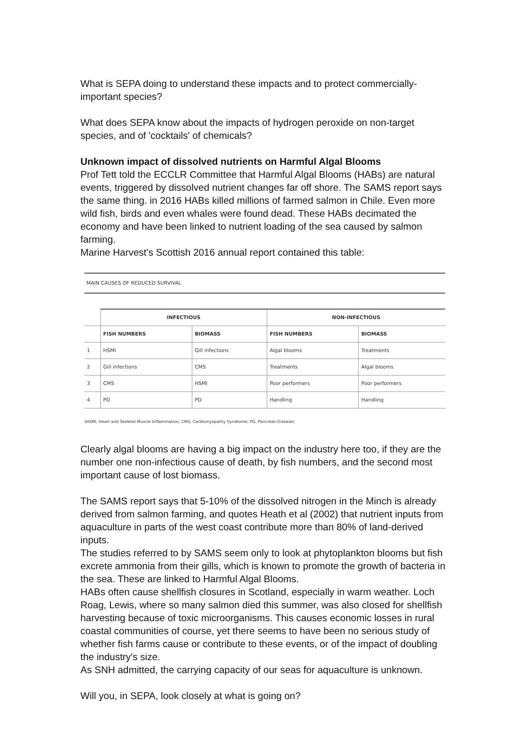What is SEPA doing to understand these impacts and to protect commercially-important species?
What does SEPA know about the impacts of hydrogen peroxide on non-target species, and of 'cocktails' of chemicals?
Unknown impact of dissolved nutrients on Harmful Algal Blooms
Prof Tett told the ECCLR Committee that Harmful Algal Blooms (HABs) are natural events, triggered by dissolved nutrient changes far off shore. The SAMS report says the same thing. in 2016 HABs killed millions of farmed salmon in Chile. Even more wild fish, birds and even whales were found dead. These HABs decimated the economy and have been linked to nutrient loading of the sea caused by salmon farming.
Marine Harvest's Scottish 2016 annual report contained this table:
MAIN CAUSES OF REDUCED SURVIVAL
| | INFECTIOUS | | NON-INFECTIOUS | |
| --- | --- | --- | --- | --- |
| | FISH NUMBERS | BIOMASS | FISH NUMBERS | BIOMASS |
| 1 | HSMI | Gill infections | Algal blooms | Treatments |
| 2 | Gill infections | CMS | Treatments | Algal blooms |
| 3 | CMS | HSMI | Poor performers | Poor performers |
| 4 | PD | PD | Handling | Handling |
(HSMI, Heart and Skeletal Muscle Inflammation; CMS, Cardiomyopathy Syndrome; PD, Pancreas Disease)
Clearly algal blooms are having a big impact on the industry here too, if they are the number one non-infectious cause of death, by fish numbers, and the second most important cause of lost biomass.
The SAMS report says that 5-10% of the dissolved nitrogen in the Minch is already derived from salmon farming, and quotes Heath et al (2002) that nutrient inputs from aquaculture in parts of the west coast contribute more than 80% of land-derived inputs.
The studies referred to by SAMS seem only to look at phytoplankton blooms but fish excrete ammonia from their gills, which is known to promote the growth of bacteria in the sea. These are linked to Harmful Algal Blooms.
HABs often cause shellfish closures in Scotland, especially in warm weather. Loch Roag, Lewis, where so many salmon died this summer, was also closed for shellfish harvesting because of toxic microorganisms. This causes economic losses in rural coastal communities of course, yet there seems to have been no serious study of whether fish farms cause or contribute to these events, or of the impact of doubling the industry's size.
As SNH admitted, the carrying capacity of our seas for aquaculture is unknown.
Will you, in SEPA, look closely at what is going on?